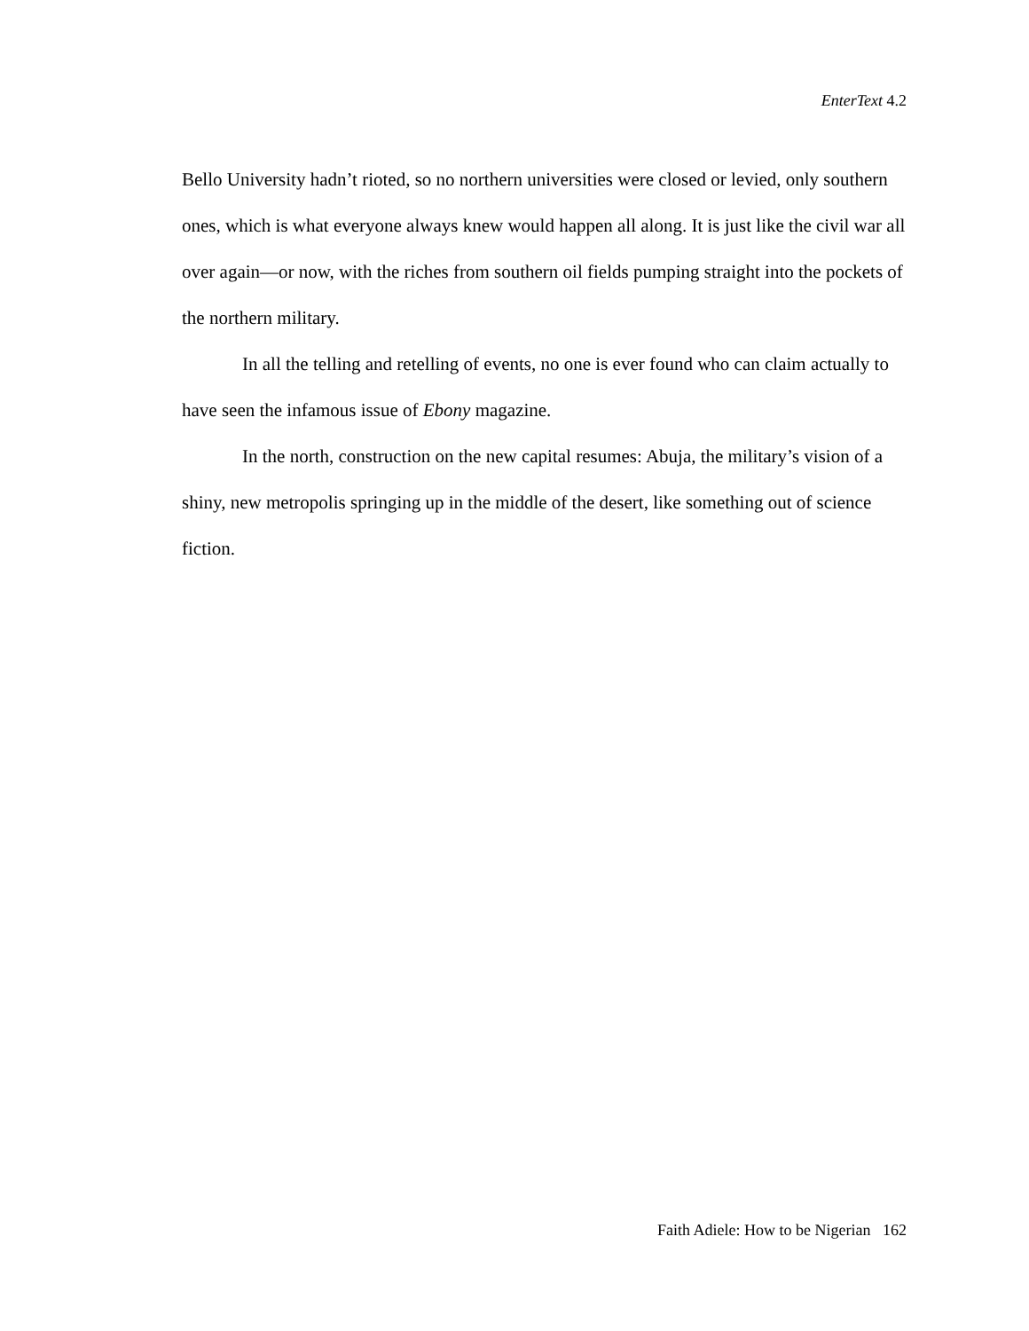EnterText 4.2
Bello University hadn’t rioted, so no northern universities were closed or levied, only southern ones, which is what everyone always knew would happen all along. It is just like the civil war all over again—or now, with the riches from southern oil fields pumping straight into the pockets of the northern military.
In all the telling and retelling of events, no one is ever found who can claim actually to have seen the infamous issue of Ebony magazine.
In the north, construction on the new capital resumes: Abuja, the military’s vision of a shiny, new metropolis springing up in the middle of the desert, like something out of science fiction.
Faith Adiele: How to be Nigerian 162